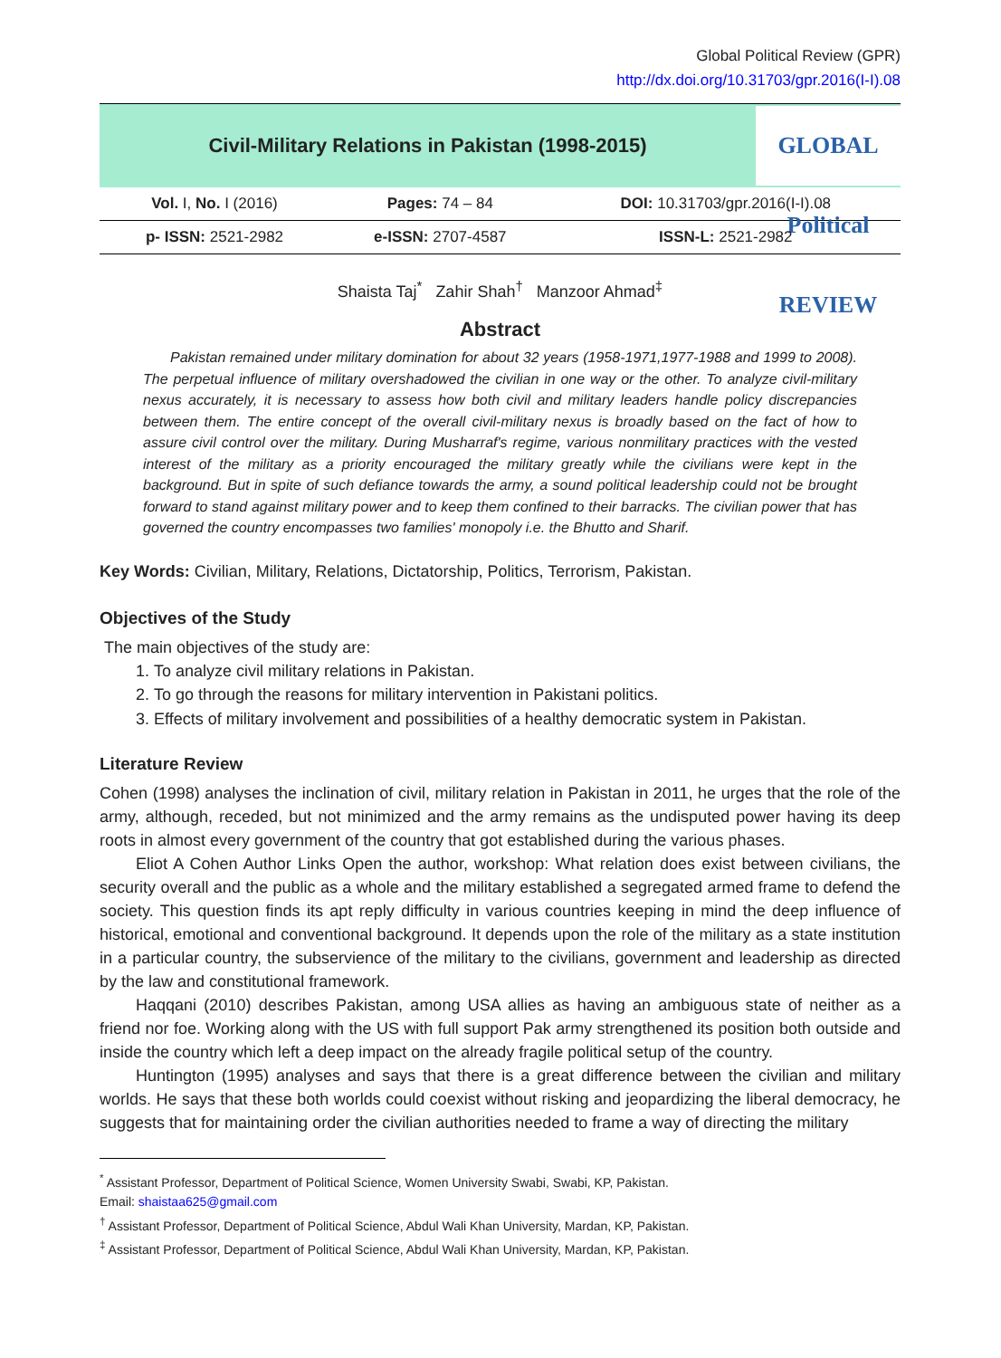Global Political Review (GPR)
http://dx.doi.org/10.31703/gpr.2016(I-I).08
Civil-Military Relations in Pakistan (1998-2015)
GLOBAL Political REVIEW
| Vol. I, No. I (2016) | Pages: 74 – 84 | DOI: 10.31703/gpr.2016(I-I).08 |
| p- ISSN: 2521-2982 | e-ISSN: 2707-4587 | ISSN-L: 2521-2982 |
Shaista Taj<sup>*</sup> Zahir Shah<sup>†</sup> Manzoor Ahmad<sup>‡</sup>
Abstract
Pakistan remained under military domination for about 32 years (1958-1971,1977-1988 and 1999 to 2008). The perpetual influence of military overshadowed the civilian in one way or the other. To analyze civil-military nexus accurately, it is necessary to assess how both civil and military leaders handle policy discrepancies between them. The entire concept of the overall civil-military nexus is broadly based on the fact of how to assure civil control over the military. During Musharraf's regime, various nonmilitary practices with the vested interest of the military as a priority encouraged the military greatly while the civilians were kept in the background. But in spite of such defiance towards the army, a sound political leadership could not be brought forward to stand against military power and to keep them confined to their barracks. The civilian power that has governed the country encompasses two families' monopoly i.e. the Bhutto and Sharif.
Key Words: Civilian, Military, Relations, Dictatorship, Politics, Terrorism, Pakistan.
Objectives of the Study
The main objectives of the study are:
1. To analyze civil military relations in Pakistan.
2. To go through the reasons for military intervention in Pakistani politics.
3. Effects of military involvement and possibilities of a healthy democratic system in Pakistan.
Literature Review
Cohen (1998) analyses the inclination of civil, military relation in Pakistan in 2011, he urges that the role of the army, although, receded, but not minimized and the army remains as the undisputed power having its deep roots in almost every government of the country that got established during the various phases.
Eliot A Cohen Author Links Open the author, workshop: What relation does exist between civilians, the security overall and the public as a whole and the military established a segregated armed frame to defend the society. This question finds its apt reply difficulty in various countries keeping in mind the deep influence of historical, emotional and conventional background. It depends upon the role of the military as a state institution in a particular country, the subservience of the military to the civilians, government and leadership as directed by the law and constitutional framework.
Haqqani (2010) describes Pakistan, among USA allies as having an ambiguous state of neither as a friend nor foe. Working along with the US with full support Pak army strengthened its position both outside and inside the country which left a deep impact on the already fragile political setup of the country.
Huntington (1995) analyses and says that there is a great difference between the civilian and military worlds. He says that these both worlds could coexist without risking and jeopardizing the liberal democracy, he suggests that for maintaining order the civilian authorities needed to frame a way of directing the military
<sup>*</sup> Assistant Professor, Department of Political Science, Women University Swabi, Swabi, KP, Pakistan.
Email: shaistaa625@gmail.com
<sup>†</sup> Assistant Professor, Department of Political Science, Abdul Wali Khan University, Mardan, KP, Pakistan.
<sup>‡</sup> Assistant Professor, Department of Political Science, Abdul Wali Khan University, Mardan, KP, Pakistan.